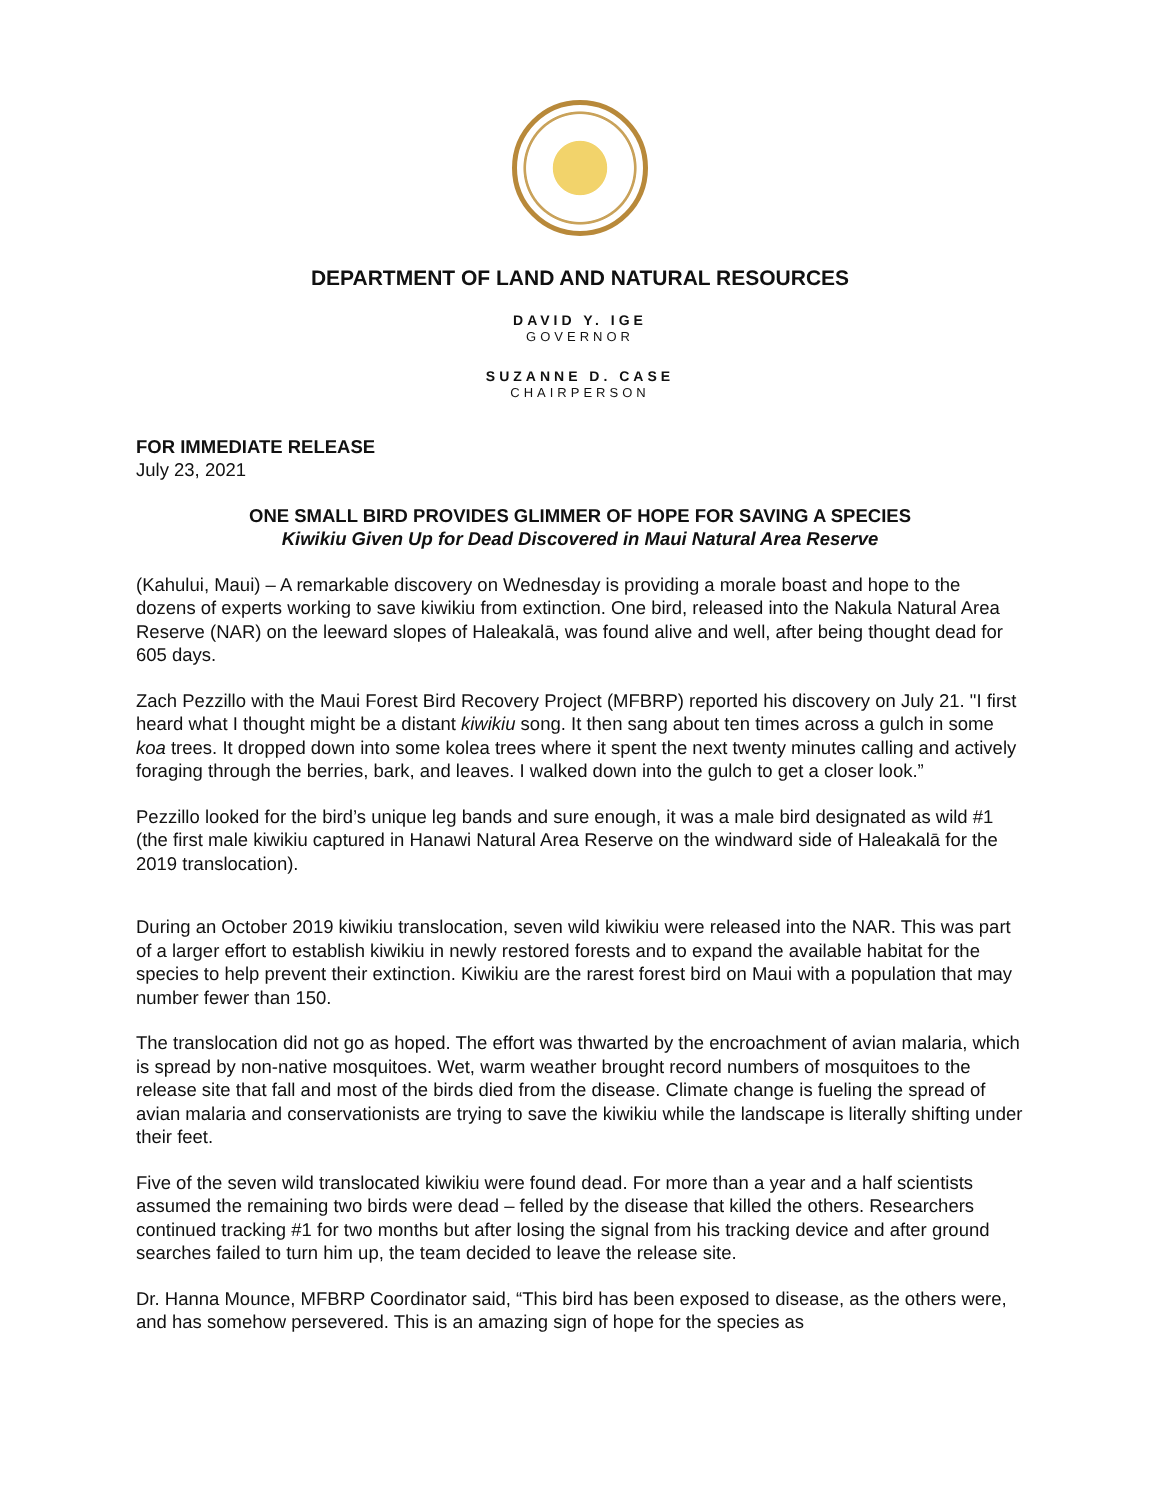DEPARTMENT OF LAND AND NATURAL RESOURCES
DAVID Y. IGE
GOVERNOR
SUZANNE D. CASE
CHAIRPERSON
FOR IMMEDIATE RELEASE
July 23, 2021
ONE SMALL BIRD PROVIDES GLIMMER OF HOPE FOR SAVING A SPECIES
Kiwikiu Given Up for Dead Discovered in Maui Natural Area Reserve
(Kahului, Maui) – A remarkable discovery on Wednesday is providing a morale boast and hope to the dozens of experts working to save kiwikiu from extinction. One bird, released into the Nakula Natural Area Reserve (NAR) on the leeward slopes of Haleakalā, was found alive and well, after being thought dead for 605 days.
Zach Pezzillo with the Maui Forest Bird Recovery Project (MFBRP) reported his discovery on July 21. "I first heard what I thought might be a distant kiwikiu song. It then sang about ten times across a gulch in some koa trees. It dropped down into some kolea trees where it spent the next twenty minutes calling and actively foraging through the berries, bark, and leaves. I walked down into the gulch to get a closer look.”
Pezzillo looked for the bird’s unique leg bands and sure enough, it was a male bird designated as wild #1 (the first male kiwikiu captured in Hanawi Natural Area Reserve on the windward side of Haleakalā for the 2019 translocation).
During an October 2019 kiwikiu translocation, seven wild kiwikiu were released into the NAR. This was part of a larger effort to establish kiwikiu in newly restored forests and to expand the available habitat for the species to help prevent their extinction. Kiwikiu are the rarest forest bird on Maui with a population that may number fewer than 150.
The translocation did not go as hoped. The effort was thwarted by the encroachment of avian malaria, which is spread by non-native mosquitoes. Wet, warm weather brought record numbers of mosquitoes to the release site that fall and most of the birds died from the disease. Climate change is fueling the spread of avian malaria and conservationists are trying to save the kiwikiu while the landscape is literally shifting under their feet.
Five of the seven wild translocated kiwikiu were found dead. For more than a year and a half scientists assumed the remaining two birds were dead – felled by the disease that killed the others. Researchers continued tracking #1 for two months but after losing the signal from his tracking device and after ground searches failed to turn him up, the team decided to leave the release site.
Dr. Hanna Mounce, MFBRP Coordinator said, “This bird has been exposed to disease, as the others were, and has somehow persevered. This is an amazing sign of hope for the species as